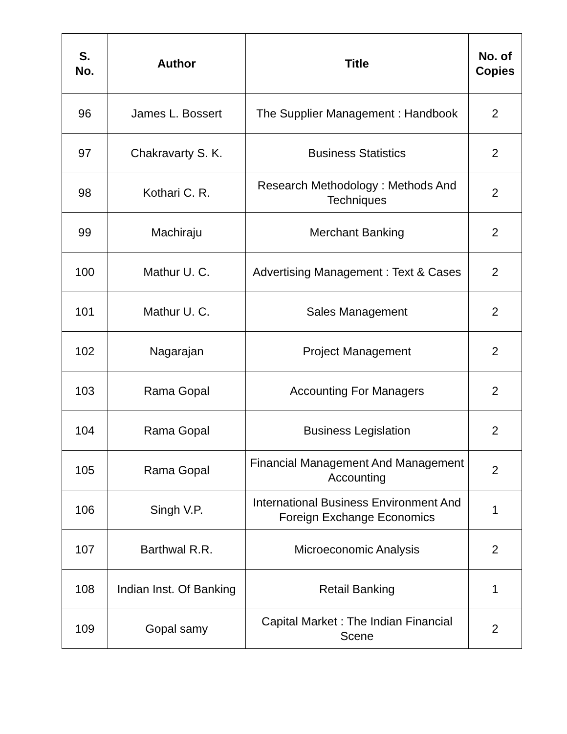| S. No. | Author | Title | No. of Copies |
| --- | --- | --- | --- |
| 96 | James L. Bossert | The Supplier Management : Handbook | 2 |
| 97 | Chakravarty S. K. | Business Statistics | 2 |
| 98 | Kothari C. R. | Research Methodology : Methods And Techniques | 2 |
| 99 | Machiraju | Merchant Banking | 2 |
| 100 | Mathur U. C. | Advertising Management : Text & Cases | 2 |
| 101 | Mathur U. C. | Sales Management | 2 |
| 102 | Nagarajan | Project Management | 2 |
| 103 | Rama Gopal | Accounting For Managers | 2 |
| 104 | Rama Gopal | Business Legislation | 2 |
| 105 | Rama Gopal | Financial Management And Management Accounting | 2 |
| 106 | Singh V.P. | International Business Environment And Foreign Exchange Economics | 1 |
| 107 | Barthwal R.R. | Microeconomic Analysis | 2 |
| 108 | Indian Inst. Of Banking | Retail Banking | 1 |
| 109 | Gopal samy | Capital Market : The Indian Financial Scene | 2 |